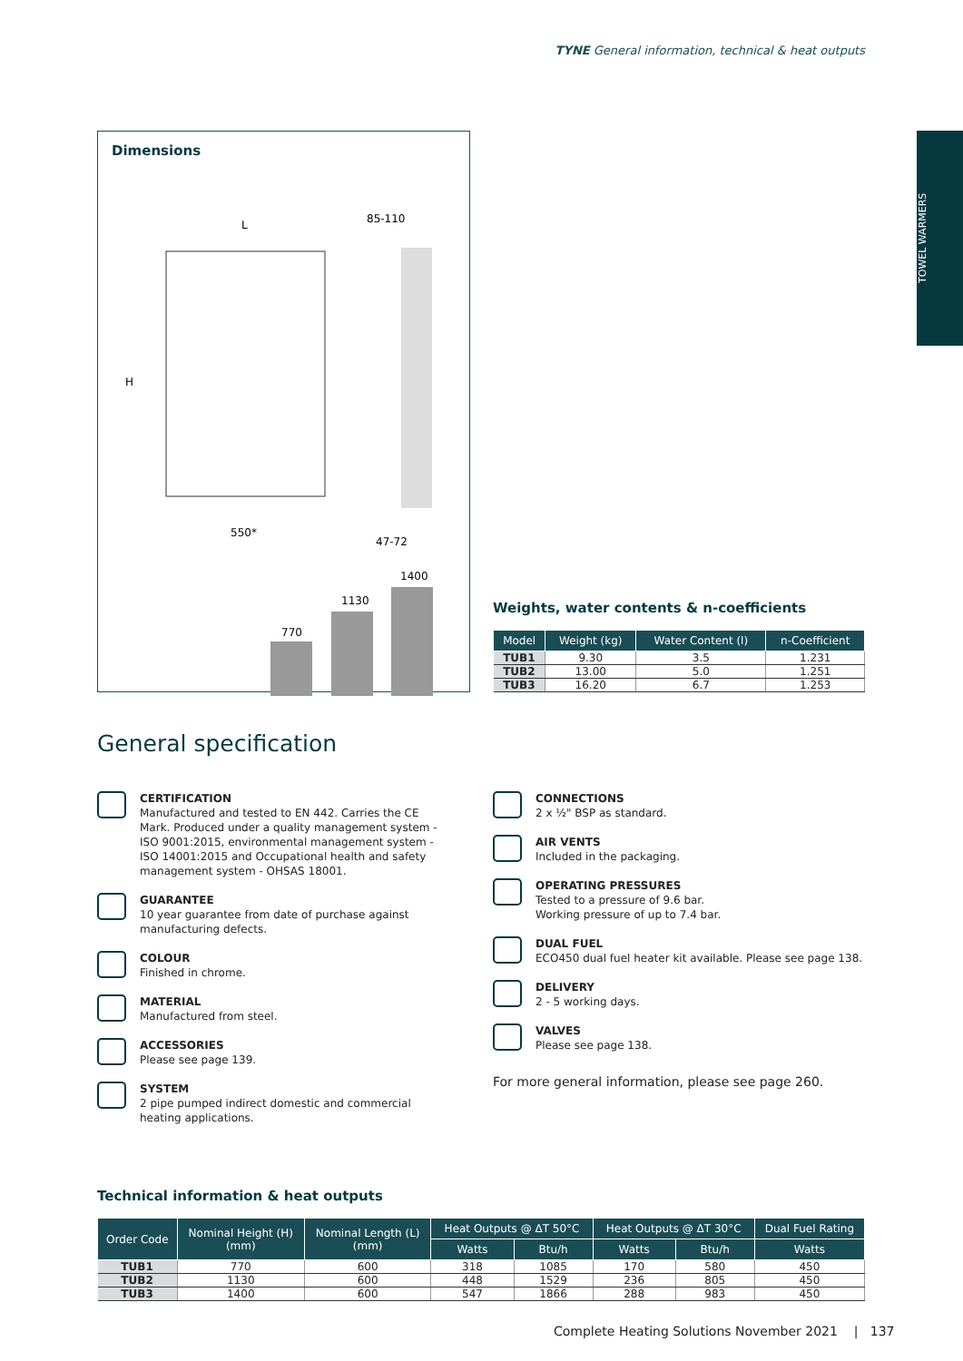TYNE General information, technical & heat outputs
TOWEL WARMERS
Dimensions
L
85-110
H
550*
47-72
1400
1130
770
Weights, water contents & n-coefficients
| Model | Weight (kg) | Water Content (l) | n-Coefficient |
| --- | --- | --- | --- |
| TUB1 | 9.30 | 3.5 | 1.231 |
| TUB2 | 13.00 | 5.0 | 1.251 |
| TUB3 | 16.20 | 6.7 | 1.253 |
General specification
CERTIFICATION
Manufactured and tested to EN 442. Carries the CE Mark. Produced under a quality management system - ISO 9001:2015, environmental management system - ISO 14001:2015 and Occupational health and safety management system - OHSAS 18001.
GUARANTEE
10 year guarantee from date of purchase against manufacturing defects.
COLOUR
Finished in chrome.
MATERIAL
Manufactured from steel.
ACCESSORIES
Please see page 139.
SYSTEM
2 pipe pumped indirect domestic and commercial heating applications.
CONNECTIONS
2 x ½" BSP as standard.
AIR VENTS
Included in the packaging.
OPERATING PRESSURES
Tested to a pressure of 9.6 bar.
Working pressure of up to 7.4 bar.
DUAL FUEL
ECO450 dual fuel heater kit available. Please see page 138.
DELIVERY
2 - 5 working days.
VALVES
Please see page 138.
For more general information, please see page 260.
Technical information & heat outputs
| Order Code | Nominal Height (H) (mm) | Nominal Length (L) (mm) | Heat Outputs @ ΔT 50°C | | Heat Outputs @ ΔT 30°C | | Dual Fuel Rating |
| --- | --- | --- | --- | --- | --- | --- | --- |
| | | | Watts | Btu/h | Watts | Btu/h | Watts |
| TUB1 | 770 | 600 | 318 | 1085 | 170 | 580 | 450 |
| TUB2 | 1130 | 600 | 448 | 1529 | 236 | 805 | 450 |
| TUB3 | 1400 | 600 | 547 | 1866 | 288 | 983 | 450 |
Complete Heating Solutions November 2021 | 137